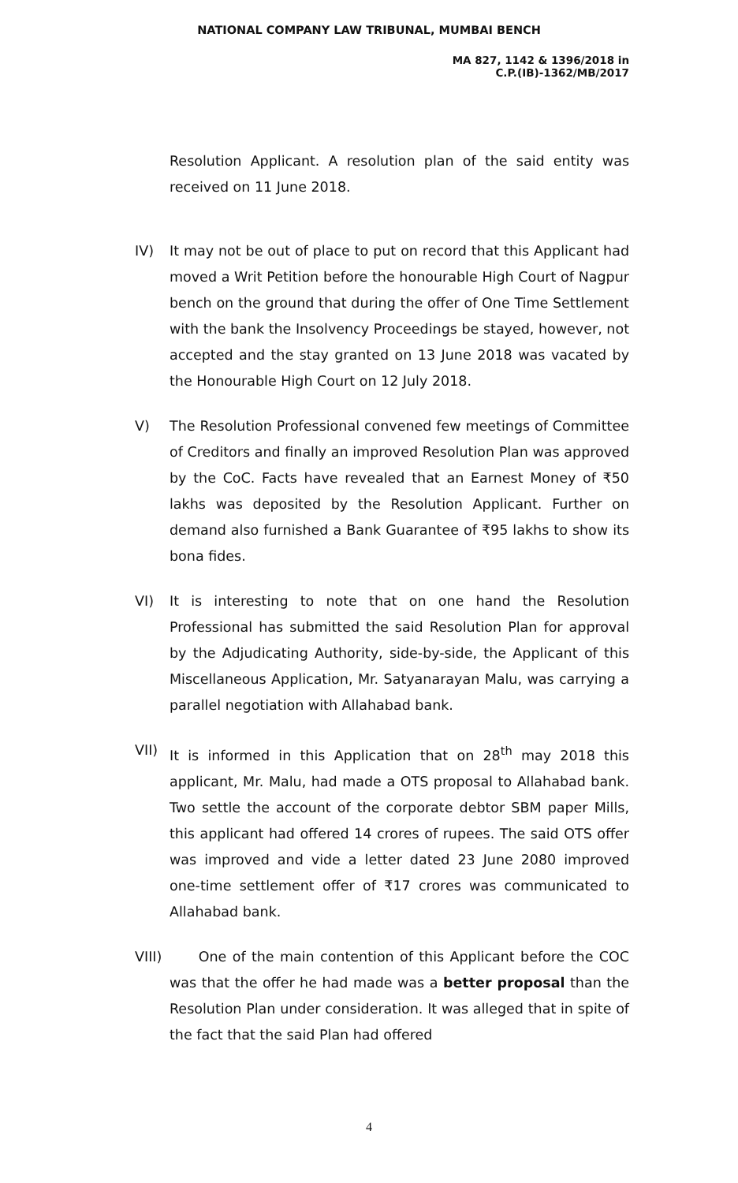NATIONAL COMPANY LAW TRIBUNAL, MUMBAI BENCH
MA 827, 1142 & 1396/2018 in
C.P.(IB)-1362/MB/2017
Resolution Applicant. A resolution plan of the said entity was received on 11 June 2018.
IV)
It may not be out of place to put on record that this Applicant had moved a Writ Petition before the honourable High Court of Nagpur bench on the ground that during the offer of One Time Settlement with the bank the Insolvency Proceedings be stayed, however, not accepted and the stay granted on 13 June 2018 was vacated by the Honourable High Court on 12 July 2018.
V)
The Resolution Professional convened few meetings of Committee of Creditors and finally an improved Resolution Plan was approved by the CoC. Facts have revealed that an Earnest Money of ₹50 lakhs was deposited by the Resolution Applicant. Further on demand also furnished a Bank Guarantee of ₹95 lakhs to show its bona fides.
VI)
It is interesting to note that on one hand the Resolution Professional has submitted the said Resolution Plan for approval by the Adjudicating Authority, side-by-side, the Applicant of this Miscellaneous Application, Mr. Satyanarayan Malu, was carrying a parallel negotiation with Allahabad bank.
VII)
It is informed in this Application that on 28<sup>th</sup> may 2018 this applicant, Mr. Malu, had made a OTS proposal to Allahabad bank. Two settle the account of the corporate debtor SBM paper Mills, this applicant had offered 14 crores of rupees. The said OTS offer was improved and vide a letter dated 23 June 2080 improved one-time settlement offer of ₹17 crores was communicated to Allahabad bank.
VIII)
One of the main contention of this Applicant before the COC was that the offer he had made was a better proposal than the Resolution Plan under consideration. It was alleged that in spite of the fact that the said Plan had offered
4